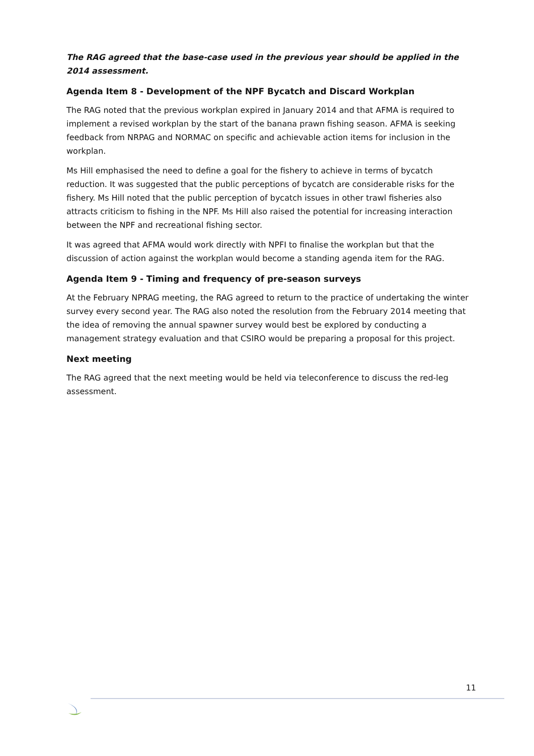The RAG agreed that the base-case used in the previous year should be applied in the 2014 assessment.
Agenda Item 8 - Development of the NPF Bycatch and Discard Workplan
The RAG noted that the previous workplan expired in January 2014 and that AFMA is required to implement a revised workplan by the start of the banana prawn fishing season. AFMA is seeking feedback from NRPAG and NORMAC on specific and achievable action items for inclusion in the workplan.
Ms Hill emphasised the need to define a goal for the fishery to achieve in terms of bycatch reduction. It was suggested that the public perceptions of bycatch are considerable risks for the fishery. Ms Hill noted that the public perception of bycatch issues in other trawl fisheries also attracts criticism to fishing in the NPF. Ms Hill also raised the potential for increasing interaction between the NPF and recreational fishing sector.
It was agreed that AFMA would work directly with NPFI to finalise the workplan but that the discussion of action against the workplan would become a standing agenda item for the RAG.
Agenda Item 9 - Timing and frequency of pre-season surveys
At the February NPRAG meeting, the RAG agreed to return to the practice of undertaking the winter survey every second year. The RAG also noted the resolution from the February 2014 meeting that the idea of removing the annual spawner survey would best be explored by conducting a management strategy evaluation and that CSIRO would be preparing a proposal for this project.
Next meeting
The RAG agreed that the next meeting would be held via teleconference to discuss the red-leg assessment.
11